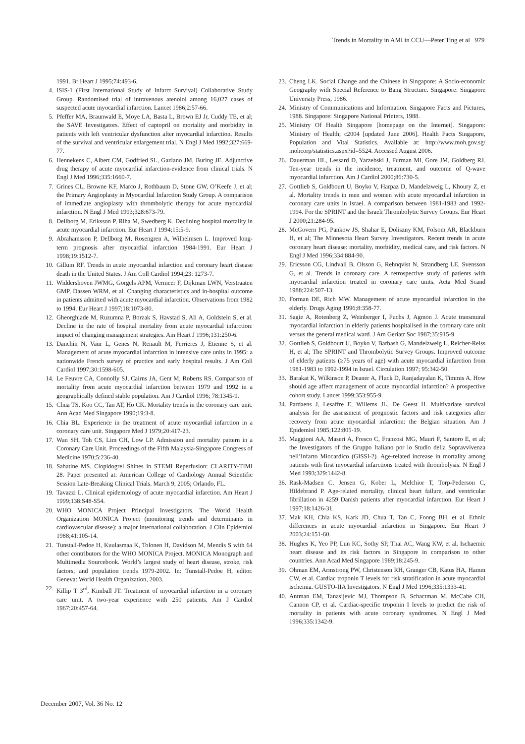Trends in Mortality in AMI in CCU—Peter Ting et al 979
1991. Br Heart J 1995;74:493-6.
4. ISIS-1 (First International Study of Infarct Survival) Collaborative Study Group. Randomised trial of intravenous atenolol among 16,027 cases of suspected acute myocardial infarction. Lancet 1986;2:57-66.
5. Pfeffer MA, Braunwald E, Moye LA, Basta L, Brown EJ Jr, Cuddy TE, et al; the SAVE Investigators. Effect of captopril on mortality and morbidity in patients with left ventricular dysfunction after myocardial infarction. Results of the survival and ventricular enlargement trial. N Engl J Med 1992;327:669-77.
6. Hennekens C, Albert CM, Godfried SL, Gaziano JM, Buring JE. Adjunctive drug therapy of acute myocardial infarction-evidence from clinical trials. N Engl J Med 1996;335:1660-7.
7. Grines CL, Browne KF, Marco J, Rothbaum D, Stone GW, O’Keefe J, et al; the Primary Angioplasty in Myocardial Infarction Study Group. A comparison of immediate angioplasty with thrombolytic therapy for acute myocardial infarction. N Engl J Med 1993;328:673-79.
8. Dellborg M, Eriksson P, Riha M, Swedberg K. Declining hospital mortality in acute myocardial infarction. Eur Heart J 1994;15:5-9.
9. Abrahamsson P, Dellborg M, Rosengren A, Wilhelmsen L. Improved long-term prognosis after myocardial infarction 1984-1991. Eur Heart J 1998;19:1512-7.
10. Gillum RF. Trends in acute myocardial infarction and coronary heart disease death in the United States. J Am Coll Cardiol 1994;23: 1273-7.
11. Widdershoven JWMG, Gorgels APM, Vermeer F, Dijkman LWN, Verstraaten GMP, Dassen WRM, et al. Changing characteristics and in-hospital outcome in patients admitted with acute myocardial infarction. Observations from 1982 to 1994. Eur Heart J 1997;18:1073-80.
12. Gheorghiade M, Ruzumna P, Borzak S, Havstad S, Ali A, Goldstein S, et al. Decline in the rate of hospital mortality from acute myocardial infarction: impact of changing management strategies. Am Heart J 1996;131:250-6.
13. Danchin N, Vaur L, Genes N, Renault M, Ferrieres J, Etienne S, et al. Management of acute myocardial infarction in intensive care units in 1995: a nationwide French survey of practice and early hospital results. J Am Coll Cardiol 1997;30:1598-605.
14. Le Feuvre CA, Connolly SJ, Cairns JA, Gent M, Roberts RS. Comparison of mortality from acute myocardial infarction between 1979 and 1992 in a geographically defined stable population. Am J Cardiol 1996; 78:1345-9.
15. Chua TS, Koo CC, Tan AT, Ho CK. Mortality trends in the coronary care unit. Ann Acad Med Singapore 1990;19:3-8.
16. Chia BL. Experience in the treatment of acute myocardial infarction in a coronary care unit. Singapore Med J 1979;20:417-23.
17. Wan SH, Toh CS, Lim CH, Low LP. Admission and mortality pattern in a Coronary Care Unit. Proceedings of the Fifth Malaysia-Singapore Congress of Medicine 1970;5:236-40.
18. Sabatine MS. Clopidogrel Shines in STEMI Reperfusion: CLARITY-TIMI 28. Paper presented at: American College of Cardiology Annual Scientific Session Late-Breaking Clinical Trials. March 9, 2005; Orlando, FL.
19. Tavazzi L. Clinical epidemiology of acute myocardial infarction. Am Heart J 1999;138:S48-S54.
20. WHO MONICA Project Principal Investigators. The World Health Organization MONICA Project (monitoring trends and determinants in cardiovascular disease): a major international collaboration. J Clin Epidemiol 1988;41:105-14.
21. Tunstall-Pedoe H, Kuulasmaa K, Tolonen H, Davidson M, Mendis S with 64 other contributors for the WHO MONICA Project. MONICA Monograph and Multimedia Sourcebook. World’s largest study of heart disease, stroke, risk factors, and population trends 1979-2002. In: Tunstall-Pedoe H, editor. Geneva: World Health Organization, 2003.
22. Killip T 3<sup>rd</sup>, Kimball JT. Treatment of myocardial infarction in a coronary care unit. A two-year experience with 250 patients. Am J Cardiol 1967;20:457-64.
23. Cheng LK. Social Change and the Chinese in Singapore: A Socio-economic Geography with Special Reference to Bang Structure. Singapore: Singapore University Press, 1986.
24. Ministry of Communications and Information. Singapore Facts and Pictures, 1988. Singapore: Singapore National Printers, 1988.
25. Ministry Of Health Singapore [homepage on the Internet]. Singapore: Ministry of Health; c2004 [updated June 2006]. Health Facts Singapore, Population and Vital Statistics. Available at: http://www.moh.gov.sg/ mohcorp/statistics.aspx?id=5524. Accessed August 2006.
26. Dauerman HL, Lessard D, Yarzebski J, Furman MI, Gore JM, Goldberg RJ. Ten-year trends in the incidence, treatment, and outcome of Q-wave myocardial infarction. Am J Cardiol 2000;86:730-5.
27. Gottlieb S, Goldbourt U, Boyko V, Harpaz D, Mandelzweig L, Khoury Z, et al. Mortality trends in men and women with acute myocardial infarction in coronary care units in Israel. A comparison between 1981-1983 and 1992-1994. For the SPRINT and the Israeli Thrombolytic Survey Groups. Eur Heart J 2000;21:284-95.
28. McGovern PG, Pankow JS, Shahar E, Doliszny KM, Folsom AR, Blackburn H, et al; The Minnesota Heart Survey Investigators. Recent trends in acute coronary heart disease: mortality, morbidity, medical care, and risk factors. N Engl J Med 1996;334:884-90.
29. Ericsson CG, Lindvall B, Olsson G, Rehnqvist N, Strandberg LE, Svensson G, et al. Trends in coronary care. A retrospective study of patients with myocardial infarction treated in coronary care units. Acta Med Scand 1988;224:507-13.
30. Forman DE, Rich MW. Management of acute myocardial infarction in the elderly. Drugs Aging 1996;8:358-77.
31. Sagie A, Rotenberg Z, Weinberger I, Fuchs J, Agmon J. Acute transmural myocardial infarction in elderly patients hospitalised in the coronary care unit versus the general medical ward. J Am Geriatr Soc 1987;35:915-9.
32. Gottlieb S, Goldbourt U, Boyko V, Barbash G, Mandelzweig L, Reicher-Reiss H, et al; The SPRINT and Thrombolytic Survey Groups. Improved outcome of elderly patients (≥75 years of age) with acute myocardial infarction from 1981-1983 to 1992-1994 in Israel. Circulation 1997; 95:342-50.
33. Barakat K, Wilkinson P, Deaner A, Fluck D, Ranjadayalan K, Timmis A. How should age affect management of acute myocardial infarction? A prospective cohort study. Lancet 1999;353:955-9.
34. Pardaens J, Lesaffre E, Willems JL, De Geest H. Multivariate survival analysis for the assessment of prognostic factors and risk categories after recovery from acute myocardial infarction: the Belgian situation. Am J Epidemiol 1985;122:805-19.
35. Maggioni AA, Maseri A, Fresco C, Franzosi MG, Mauri F, Santoro E, et al; the Investigators of the Gruppo Italiano por lo Studio della Sopravvivenza nell’Infarto Miocardico (GISSI-2). Age-related increase in mortality among patients with first myocardial infarctions treated with thrombolysis. N Engl J Med 1993;329:1442-8.
36. Rask-Madsen C, Jensen G, Kober L, Melchior T, Torp-Pederson C, Hildebrand P. Age-related mortality, clinical heart failure, and ventricular fibrillation in 4259 Danish patients after myocardial infarction. Eur Heart J 1997;18:1426-31.
37. Mak KH, Chia KS, Kark JD, Chua T, Tan C, Foong BH, et al. Ethnic differences in acute myocardial infarction in Singapore. Eur Heart J 2003;24:151-60.
38. Hughes K, Yeo PP, Lun KC, Sothy SP, Thai AC, Wang KW, et al. Ischaemic heart disease and its risk factors in Singapore in comparison to other countries. Ann Acad Med Singapore 1989;18:245-9.
39. Ohman EM, Armstrong PW, Christenson RH, Granger CB, Katus HA, Hamm CW, et al. Cardiac troponin T levels for risk stratification in acute myocardial ischemia. GUSTO-IIA Investigators. N Engl J Med 1996;335:1333-41.
40. Antman EM, Tanasijevic MJ, Thompson B, Schactman M, McCabe CH, Cannon CP, et al. Cardiac-specific troponin I levels to predict the risk of mortality in patients with acute coronary syndromes. N Engl J Med 1996;335:1342-9.
December 2007, Vol. 36 No. 12